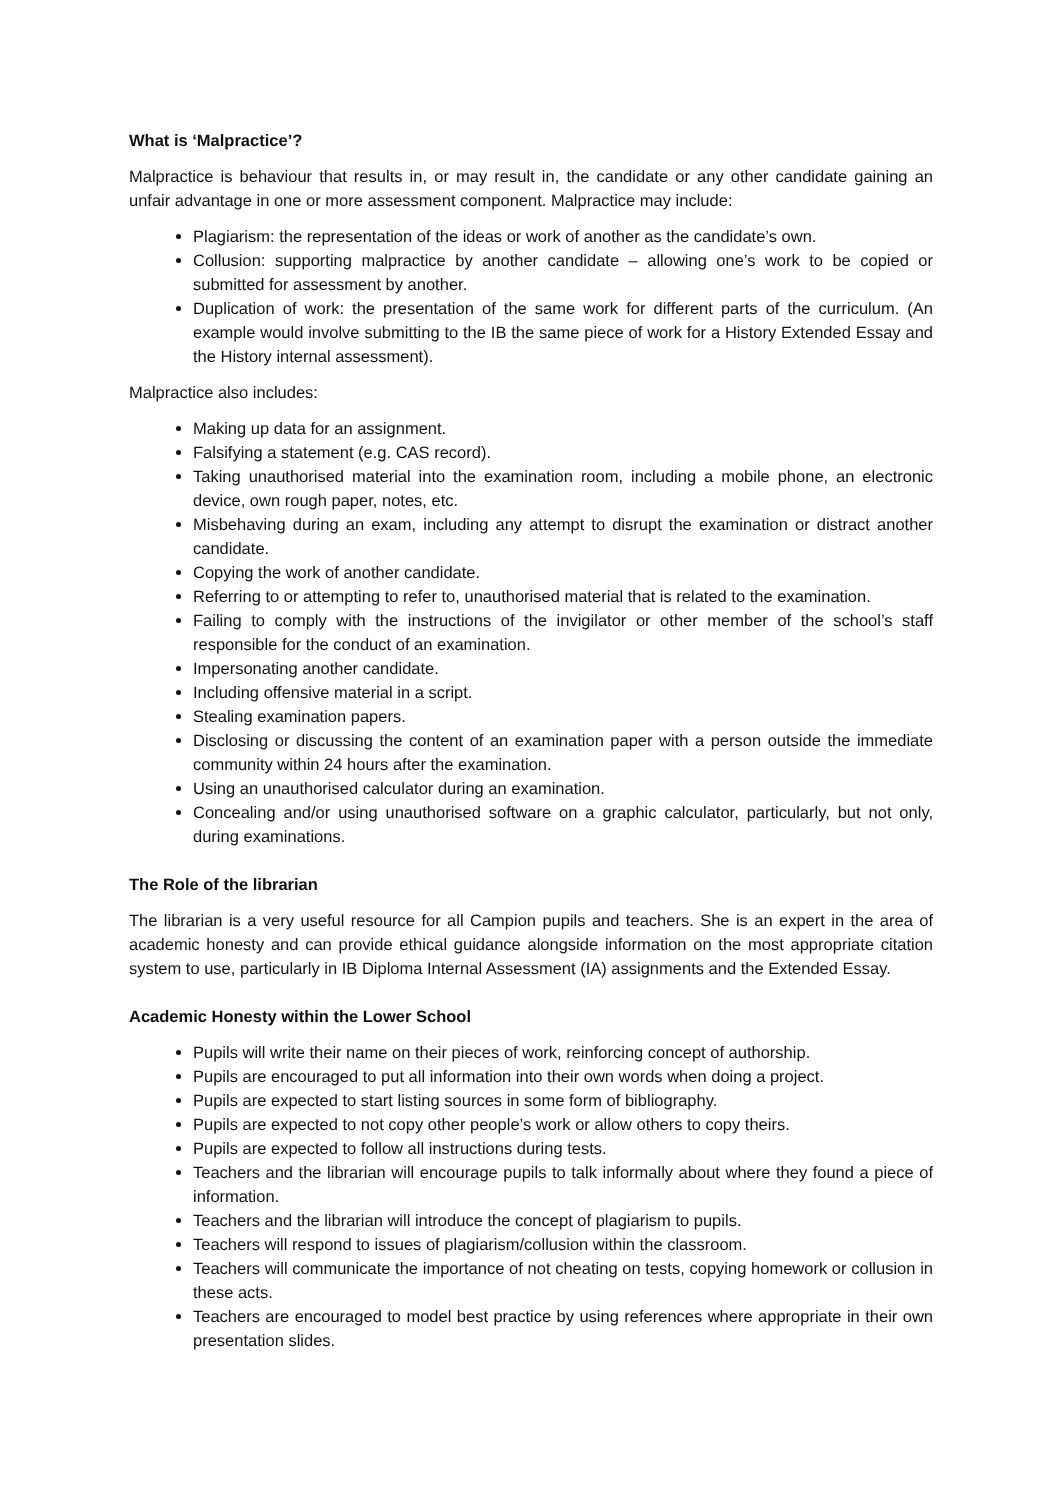What is ‘Malpractice’?
Malpractice is behaviour that results in, or may result in, the candidate or any other candidate gaining an unfair advantage in one or more assessment component. Malpractice may include:
Plagiarism: the representation of the ideas or work of another as the candidate’s own.
Collusion: supporting malpractice by another candidate – allowing one’s work to be copied or submitted for assessment by another.
Duplication of work: the presentation of the same work for different parts of the curriculum. (An example would involve submitting to the IB the same piece of work for a History Extended Essay and the History internal assessment).
Malpractice also includes:
Making up data for an assignment.
Falsifying a statement (e.g. CAS record).
Taking unauthorised material into the examination room, including a mobile phone, an electronic device, own rough paper, notes, etc.
Misbehaving during an exam, including any attempt to disrupt the examination or distract another candidate.
Copying the work of another candidate.
Referring to or attempting to refer to, unauthorised material that is related to the examination.
Failing to comply with the instructions of the invigilator or other member of the school’s staff responsible for the conduct of an examination.
Impersonating another candidate.
Including offensive material in a script.
Stealing examination papers.
Disclosing or discussing the content of an examination paper with a person outside the immediate community within 24 hours after the examination.
Using an unauthorised calculator during an examination.
Concealing and/or using unauthorised software on a graphic calculator, particularly, but not only, during examinations.
The Role of the librarian
The librarian is a very useful resource for all Campion pupils and teachers. She is an expert in the area of academic honesty and can provide ethical guidance alongside information on the most appropriate citation system to use, particularly in IB Diploma Internal Assessment (IA) assignments and the Extended Essay.
Academic Honesty within the Lower School
Pupils will write their name on their pieces of work, reinforcing concept of authorship.
Pupils are encouraged to put all information into their own words when doing a project.
Pupils are expected to start listing sources in some form of bibliography.
Pupils are expected to not copy other people’s work or allow others to copy theirs.
Pupils are expected to follow all instructions during tests.
Teachers and the librarian will encourage pupils to talk informally about where they found a piece of information.
Teachers and the librarian will introduce the concept of plagiarism to pupils.
Teachers will respond to issues of plagiarism/collusion within the classroom.
Teachers will communicate the importance of not cheating on tests, copying homework or collusion in these acts.
Teachers are encouraged to model best practice by using references where appropriate in their own presentation slides.